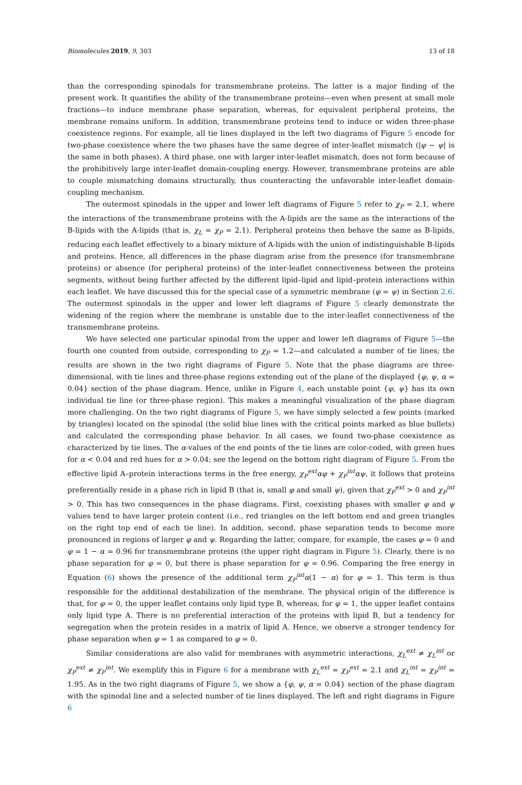Biomolecules 2019, 9, 303 13 of 18
than the corresponding spinodals for transmembrane proteins. The latter is a major finding of the present work. It quantifies the ability of the transmembrane proteins—even when present at small mole fractions—to induce membrane phase separation, whereas, for equivalent peripheral proteins, the membrane remains uniform. In addition, transmembrane proteins tend to induce or widen three-phase coexistence regions. For example, all tie lines displayed in the left two diagrams of Figure 5 encode for two-phase coexistence where the two phases have the same degree of inter-leaflet mismatch (|φ − ψ| is the same in both phases). A third phase, one with larger inter-leaflet mismatch, does not form because of the prohibitively large inter-leaflet domain-coupling energy. However, transmembrane proteins are able to couple mismatching domains structurally, thus counteracting the unfavorable inter-leaflet domain-coupling mechanism.
The outermost spinodals in the upper and lower left diagrams of Figure 5 refer to χ<sub>P</sub> = 2.1, where the interactions of the transmembrane proteins with the A-lipids are the same as the interactions of the B-lipids with the A-lipids (that is, χ<sub>L</sub> = χ<sub>P</sub> = 2.1). Peripheral proteins then behave the same as B-lipids, reducing each leaflet effectively to a binary mixture of A-lipids with the union of indistinguishable B-lipids and proteins. Hence, all differences in the phase diagram arise from the presence (for transmembrane proteins) or absence (for peripheral proteins) of the inter-leaflet connectiveness between the proteins segments, without being further affected by the different lipid–lipid and lipid–protein interactions within each leaflet. We have discussed this for the special case of a symmetric membrane (φ = ψ) in Section 2.6. The outermost spinodals in the upper and lower left diagrams of Figure 5 clearly demonstrate the widening of the region where the membrane is unstable due to the inter-leaflet connectiveness of the transmembrane proteins.
We have selected one particular spinodal from the upper and lower left diagrams of Figure 5—the fourth one counted from outside, corresponding to χ<sub>P</sub> = 1.2—and calculated a number of tie lines; the results are shown in the two right diagrams of Figure 5. Note that the phase diagrams are three-dimensional, with tie lines and three-phase regions extending out of the plane of the displayed {φ, ψ, α = 0.04} section of the phase diagram. Hence, unlike in Figure 4, each unstable point {φ, ψ} has its own individual tie line (or three-phase region). This makes a meaningful visualization of the phase diagram more challenging. On the two right diagrams of Figure 5, we have simply selected a few points (marked by triangles) located on the spinodal (the solid blue lines with the critical points marked as blue bullets) and calculated the corresponding phase behavior. In all cases, we found two-phase coexistence as characterized by tie lines. The α-values of the end points of the tie lines are color-coded, with green hues for α < 0.04 and red hues for α > 0.04; see the legend on the bottom right diagram of Figure 5. From the effective lipid A–protein interactions terms in the free energy, χ<sub>P</sub><sup>ext</sup>αφ + χ<sub>P</sub><sup>int</sup>αψ, it follows that proteins preferentially reside in a phase rich in lipid B (that is, small φ and small ψ), given that χ<sub>P</sub><sup>ext</sup> > 0 and χ<sub>P</sub><sup>int</sup> > 0. This has two consequences in the phase diagrams. First, coexisting phases with smaller φ and ψ values tend to have larger protein content (i.e., red triangles on the left bottom end and green triangles on the right top end of each tie line). In addition, second, phase separation tends to become more pronounced in regions of larger φ and ψ. Regarding the latter, compare, for example, the cases φ = 0 and φ = 1 − α = 0.96 for transmembrane proteins (the upper right diagram in Figure 5). Clearly, there is no phase separation for φ = 0, but there is phase separation for φ = 0.96. Comparing the free energy in Equation (6) shows the presence of the additional term χ<sub>P</sub><sup>int</sup>α(1 − α) for φ = 1. This term is thus responsible for the additional destabilization of the membrane. The physical origin of the difference is that, for φ = 0, the upper leaflet contains only lipid type B, whereas, for φ = 1, the upper leaflet contains only lipid type A. There is no preferential interaction of the proteins with lipid B, but a tendency for segregation when the protein resides in a matrix of lipid A. Hence, we observe a stronger tendency for phase separation when φ = 1 as compared to φ = 0.
Similar considerations are also valid for membranes with asymmetric interactions, χ<sub>L</sub><sup>ext</sup> ≠ χ<sub>L</sub><sup>int</sup> or χ<sub>P</sub><sup>ext</sup> ≠ χ<sub>P</sub><sup>int</sup>. We exemplify this in Figure 6 for a membrane with χ<sub>L</sub><sup>ext</sup> = χ<sub>P</sub><sup>ext</sup> = 2.1 and χ<sub>L</sub><sup>int</sup> = χ<sub>P</sub><sup>int</sup> = 1.95. As in the two right diagrams of Figure 5, we show a {φ, ψ, α = 0.04} section of the phase diagram with the spinodal line and a selected number of tie lines displayed. The left and right diagrams in Figure 6